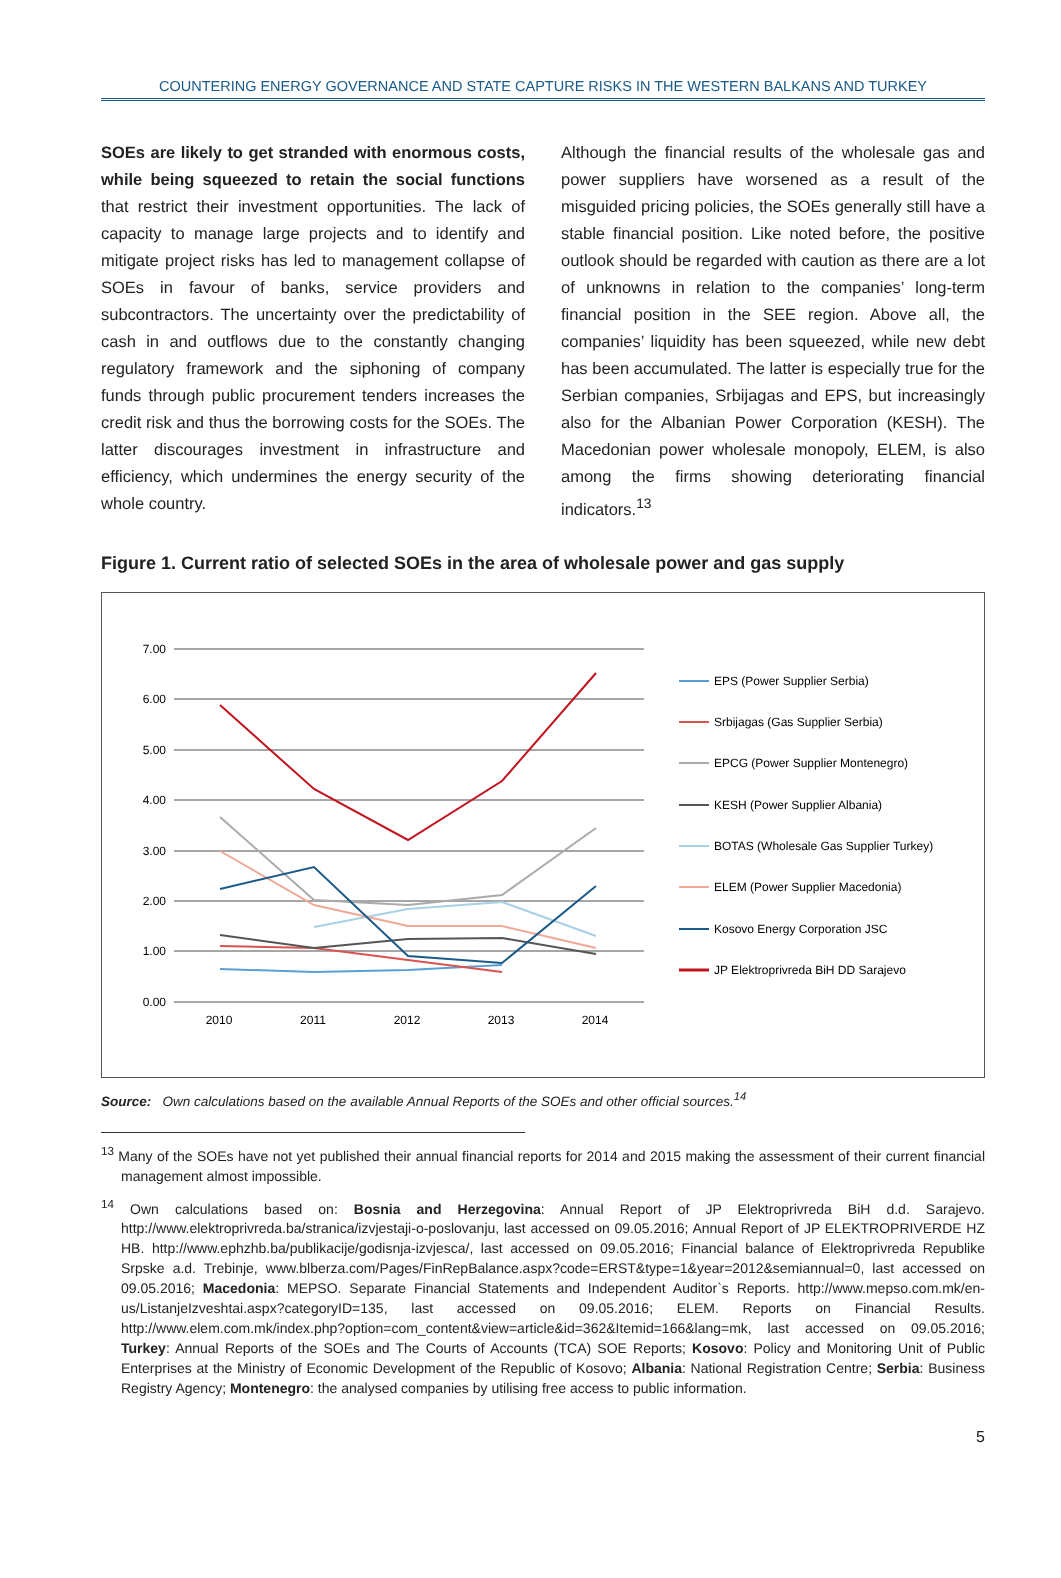COUNTERING ENERGY GOVERNANCE AND STATE CAPTURE RISKS IN THE WESTERN BALKANS AND TURKEY
SOEs are likely to get stranded with enormous costs, while being squeezed to retain the social functions that restrict their investment opportunities. The lack of capacity to manage large projects and to identify and mitigate project risks has led to management collapse of SOEs in favour of banks, service providers and subcontractors. The uncertainty over the predictability of cash in and outflows due to the constantly changing regulatory framework and the siphoning of company funds through public procurement tenders increases the credit risk and thus the borrowing costs for the SOEs. The latter discourages investment in infrastructure and efficiency, which undermines the energy security of the whole country.
Although the financial results of the wholesale gas and power suppliers have worsened as a result of the misguided pricing policies, the SOEs generally still have a stable financial position. Like noted before, the positive outlook should be regarded with caution as there are a lot of unknowns in relation to the companies’ long-term financial position in the SEE region. Above all, the companies’ liquidity has been squeezed, while new debt has been accumulated. The latter is especially true for the Serbian companies, Srbijagas and EPS, but increasingly also for the Albanian Power Corporation (KESH). The Macedonian power wholesale monopoly, ELEM, is also among the firms showing deteriorating financial indicators.<sup>13</sup>
Figure 1. Current ratio of selected SOEs in the area of wholesale power and gas supply
7.00
6.00
5.00
4.00
3.00
2.00
1.00
0.00
2010
2011
2012
2013
2014
EPS (Power Supplier Serbia)
Srbijagas (Gas Supplier Serbia)
EPCG (Power Supplier Montenegro)
KESH (Power Supplier Albania)
BOTAS (Wholesale Gas Supplier Turkey)
ELEM (Power Supplier Macedonia)
Kosovo Energy Corporation JSC
JP Elektroprivreda BiH DD Sarajevo
Source: Own calculations based on the available Annual Reports of the SOEs and other official sources.<sup>14</sup>
<sup>13</sup> Many of the SOEs have not yet published their annual financial reports for 2014 and 2015 making the assessment of their current financial management almost impossible.
<sup>14</sup> Own calculations based on: Bosnia and Herzegovina: Annual Report of JP Elektroprivreda BiH d.d. Sarajevo. http://www.elektroprivreda.ba/stranica/izvjestaji-o-poslovanju, last accessed on 09.05.2016; Annual Report of JP ELEKTROPRIVERDE HZ HB. http://www.ephzhb.ba/publikacije/godisnja-izvjesca/, last accessed on 09.05.2016; Financial balance of Elektroprivreda Republike Srpske a.d. Trebinje, www.blberza.com/Pages/FinRepBalance.aspx?code=ERST&type=1&year=2012&semiannual=0, last accessed on 09.05.2016; Macedonia: MEPSO. Separate Financial Statements and Independent Auditor`s Reports. http://www.mepso.com.mk/en-us/ListanjeIzveshtai.aspx?categoryID=135, last accessed on 09.05.2016; ELEM. Reports on Financial Results. http://www.elem.com.mk/index.php?option=com_content&view=article&id=362&Itemid=166&lang=mk, last accessed on 09.05.2016; Turkey: Annual Reports of the SOEs and The Courts of Accounts (TCA) SOE Reports; Kosovo: Policy and Monitoring Unit of Public Enterprises at the Ministry of Economic Development of the Republic of Kosovo; Albania: National Registration Centre; Serbia: Business Registry Agency; Montenegro: the analysed companies by utilising free access to public information.
5